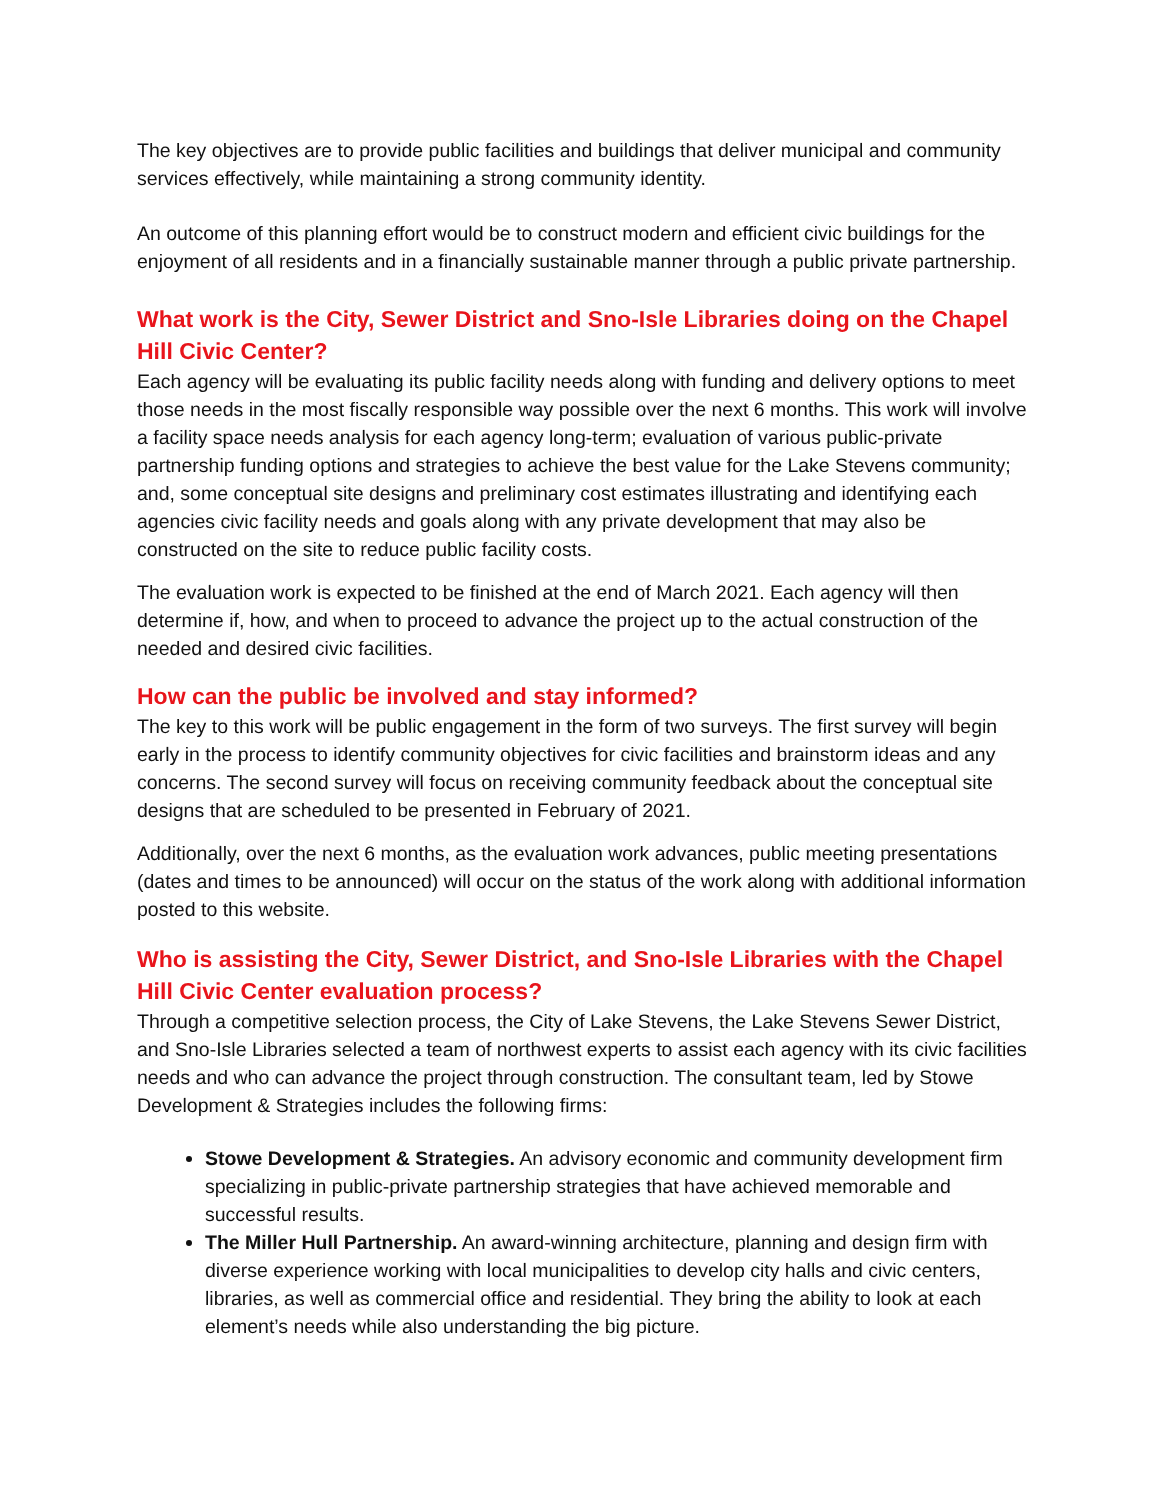The key objectives are to provide public facilities and buildings that deliver municipal and community services effectively, while maintaining a strong community identity.
An outcome of this planning effort would be to construct modern and efficient civic buildings for the enjoyment of all residents and in a financially sustainable manner through a public private partnership.
What work is the City, Sewer District and Sno-Isle Libraries doing on the Chapel Hill Civic Center?
Each agency will be evaluating its public facility needs along with funding and delivery options to meet those needs in the most fiscally responsible way possible over the next 6 months. This work will involve a facility space needs analysis for each agency long-term; evaluation of various public-private partnership funding options and strategies to achieve the best value for the Lake Stevens community; and, some conceptual site designs and preliminary cost estimates illustrating and identifying each agencies civic facility needs and goals along with any private development that may also be constructed on the site to reduce public facility costs.
The evaluation work is expected to be finished at the end of March 2021. Each agency will then determine if, how, and when to proceed to advance the project up to the actual construction of the needed and desired civic facilities.
How can the public be involved and stay informed?
The key to this work will be public engagement in the form of two surveys. The first survey will begin early in the process to identify community objectives for civic facilities and brainstorm ideas and any concerns. The second survey will focus on receiving community feedback about the conceptual site designs that are scheduled to be presented in February of 2021.
Additionally, over the next 6 months, as the evaluation work advances, public meeting presentations (dates and times to be announced) will occur on the status of the work along with additional information posted to this website.
Who is assisting the City, Sewer District, and Sno-Isle Libraries with the Chapel Hill Civic Center evaluation process?
Through a competitive selection process, the City of Lake Stevens, the Lake Stevens Sewer District, and Sno-Isle Libraries selected a team of northwest experts to assist each agency with its civic facilities needs and who can advance the project through construction. The consultant team, led by Stowe Development & Strategies includes the following firms:
Stowe Development & Strategies. An advisory economic and community development firm specializing in public-private partnership strategies that have achieved memorable and successful results.
The Miller Hull Partnership. An award-winning architecture, planning and design firm with diverse experience working with local municipalities to develop city halls and civic centers, libraries, as well as commercial office and residential. They bring the ability to look at each element’s needs while also understanding the big picture.